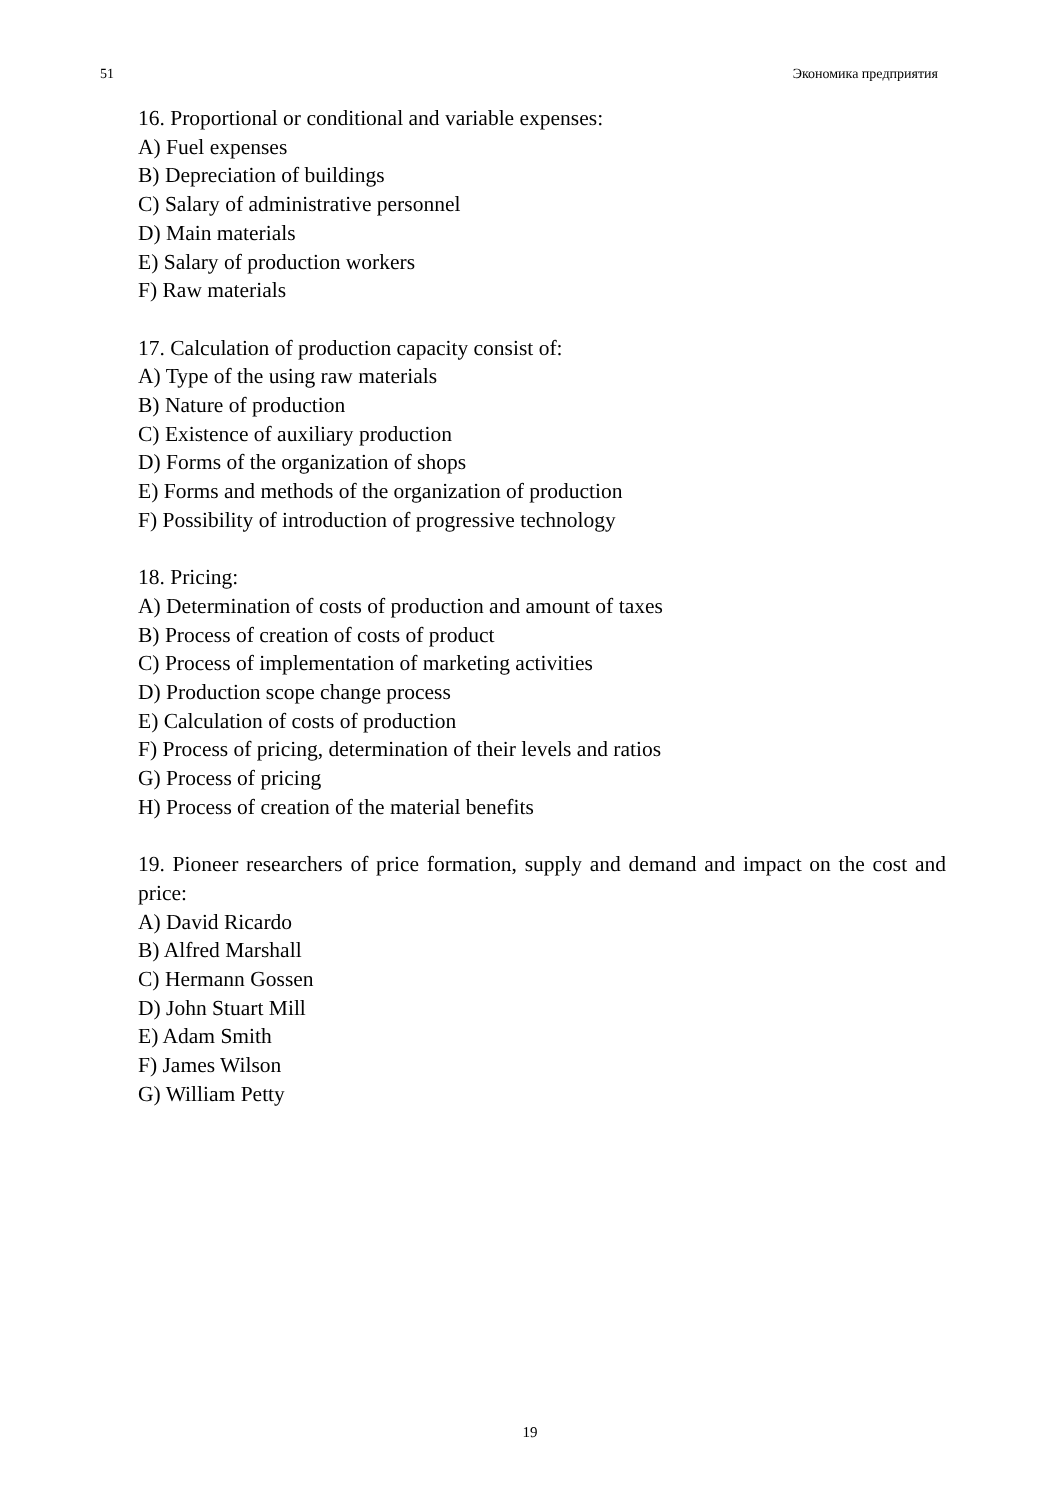51 Экономика предприятия
16. Proportional or conditional and variable expenses:
A) Fuel expenses
B) Depreciation of buildings
C) Salary of administrative personnel
D) Main materials
E) Salary of production workers
F) Raw materials
17. Calculation of production capacity consist of:
A) Type of the using raw materials
B) Nature of production
C) Existence of auxiliary production
D) Forms of the organization of shops
E) Forms and methods of the organization of production
F) Possibility of introduction of progressive technology
18. Pricing:
A) Determination of costs of production and amount of taxes
B) Process of creation of costs of product
C) Process of implementation of marketing activities
D) Production scope change process
E) Calculation of costs of production
F) Process of pricing, determination of their levels and ratios
G) Process of pricing
H) Process of creation of the material benefits
19. Pioneer researchers of price formation, supply and demand and impact on the cost and price:
A) David Ricardo
B) Alfred Marshall
C) Hermann Gossen
D) John Stuart Mill
E) Adam Smith
F) James Wilson
G) William Petty
19